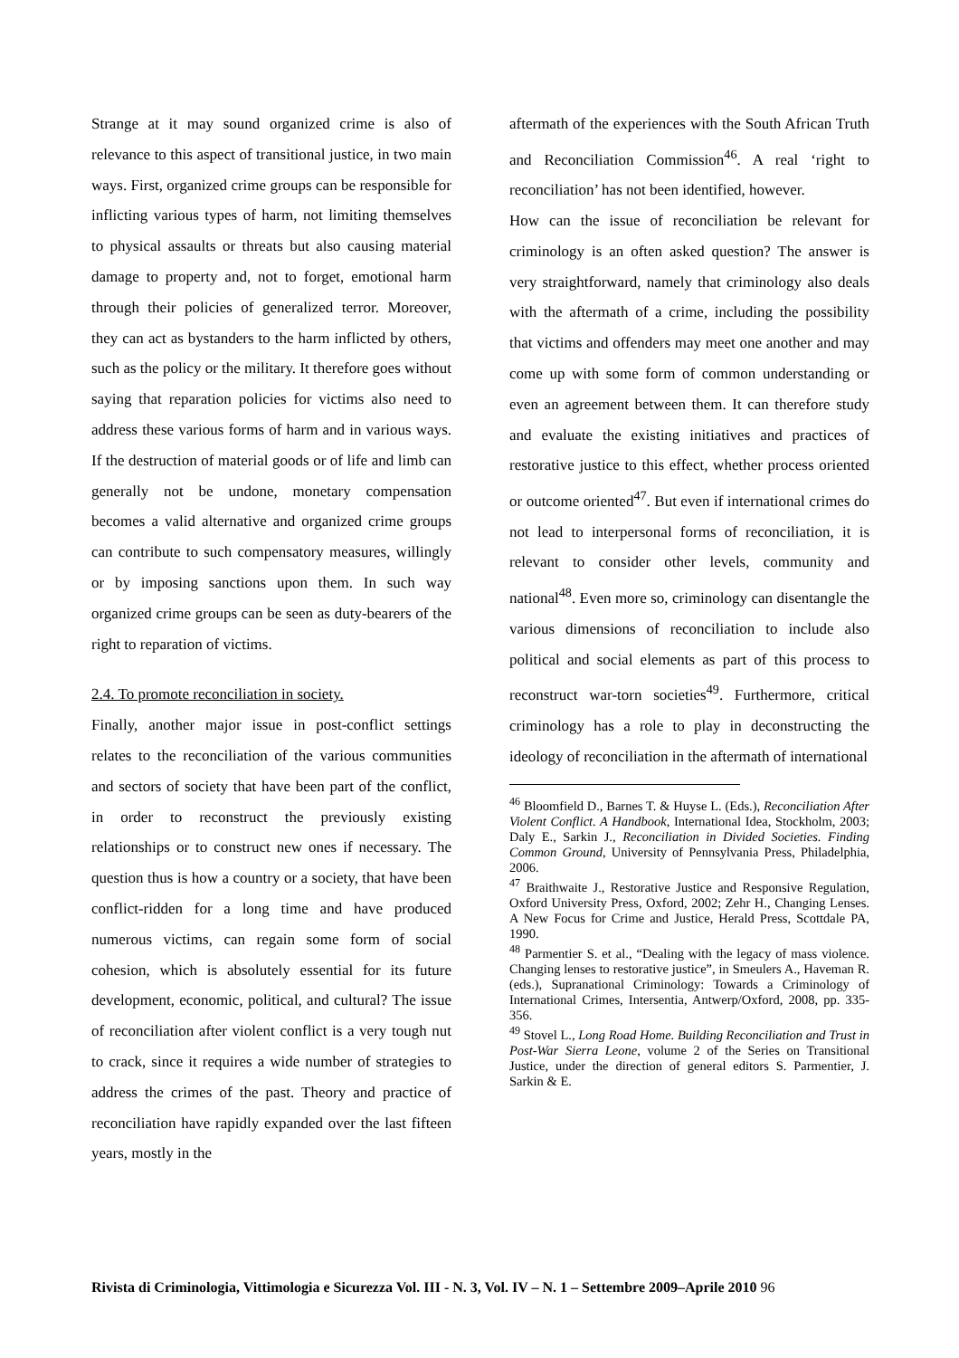Strange at it may sound organized crime is also of relevance to this aspect of transitional justice, in two main ways. First, organized crime groups can be responsible for inflicting various types of harm, not limiting themselves to physical assaults or threats but also causing material damage to property and, not to forget, emotional harm through their policies of generalized terror. Moreover, they can act as bystanders to the harm inflicted by others, such as the policy or the military. It therefore goes without saying that reparation policies for victims also need to address these various forms of harm and in various ways. If the destruction of material goods or of life and limb can generally not be undone, monetary compensation becomes a valid alternative and organized crime groups can contribute to such compensatory measures, willingly or by imposing sanctions upon them. In such way organized crime groups can be seen as duty-bearers of the right to reparation of victims.
2.4. To promote reconciliation in society.
Finally, another major issue in post-conflict settings relates to the reconciliation of the various communities and sectors of society that have been part of the conflict, in order to reconstruct the previously existing relationships or to construct new ones if necessary. The question thus is how a country or a society, that have been conflict-ridden for a long time and have produced numerous victims, can regain some form of social cohesion, which is absolutely essential for its future development, economic, political, and cultural? The issue of reconciliation after violent conflict is a very tough nut to crack, since it requires a wide number of strategies to address the crimes of the past. Theory and practice of reconciliation have rapidly expanded over the last fifteen years, mostly in the
aftermath of the experiences with the South African Truth and Reconciliation Commission<sup>46</sup>. A real ‘right to reconciliation’ has not been identified, however.
How can the issue of reconciliation be relevant for criminology is an often asked question? The answer is very straightforward, namely that criminology also deals with the aftermath of a crime, including the possibility that victims and offenders may meet one another and may come up with some form of common understanding or even an agreement between them. It can therefore study and evaluate the existing initiatives and practices of restorative justice to this effect, whether process oriented or outcome oriented<sup>47</sup>. But even if international crimes do not lead to interpersonal forms of reconciliation, it is relevant to consider other levels, community and national<sup>48</sup>. Even more so, criminology can disentangle the various dimensions of reconciliation to include also political and social elements as part of this process to reconstruct war-torn societies<sup>49</sup>. Furthermore, critical criminology has a role to play in deconstructing the ideology of reconciliation in the aftermath of international
<sup>46</sup> Bloomfield D., Barnes T. & Huyse L. (Eds.), Reconciliation After Violent Conflict. A Handbook, International Idea, Stockholm, 2003; Daly E., Sarkin J., Reconciliation in Divided Societies. Finding Common Ground, University of Pennsylvania Press, Philadelphia, 2006.
<sup>47</sup> Braithwaite J., Restorative Justice and Responsive Regulation, Oxford University Press, Oxford, 2002; Zehr H., Changing Lenses. A New Focus for Crime and Justice, Herald Press, Scottdale PA, 1990.
<sup>48</sup> Parmentier S. et al., “Dealing with the legacy of mass violence. Changing lenses to restorative justice”, in Smeulers A., Haveman R. (eds.), Supranational Criminology: Towards a Criminology of International Crimes, Intersentia, Antwerp/Oxford, 2008, pp. 335-356.
<sup>49</sup> Stovel L., Long Road Home. Building Reconciliation and Trust in Post-War Sierra Leone, volume 2 of the Series on Transitional Justice, under the direction of general editors S. Parmentier, J. Sarkin & E.
Rivista di Criminologia, Vittimologia e Sicurezza Vol. III - N. 3, Vol. IV – N. 1 – Settembre 2009–Aprile 2010 96